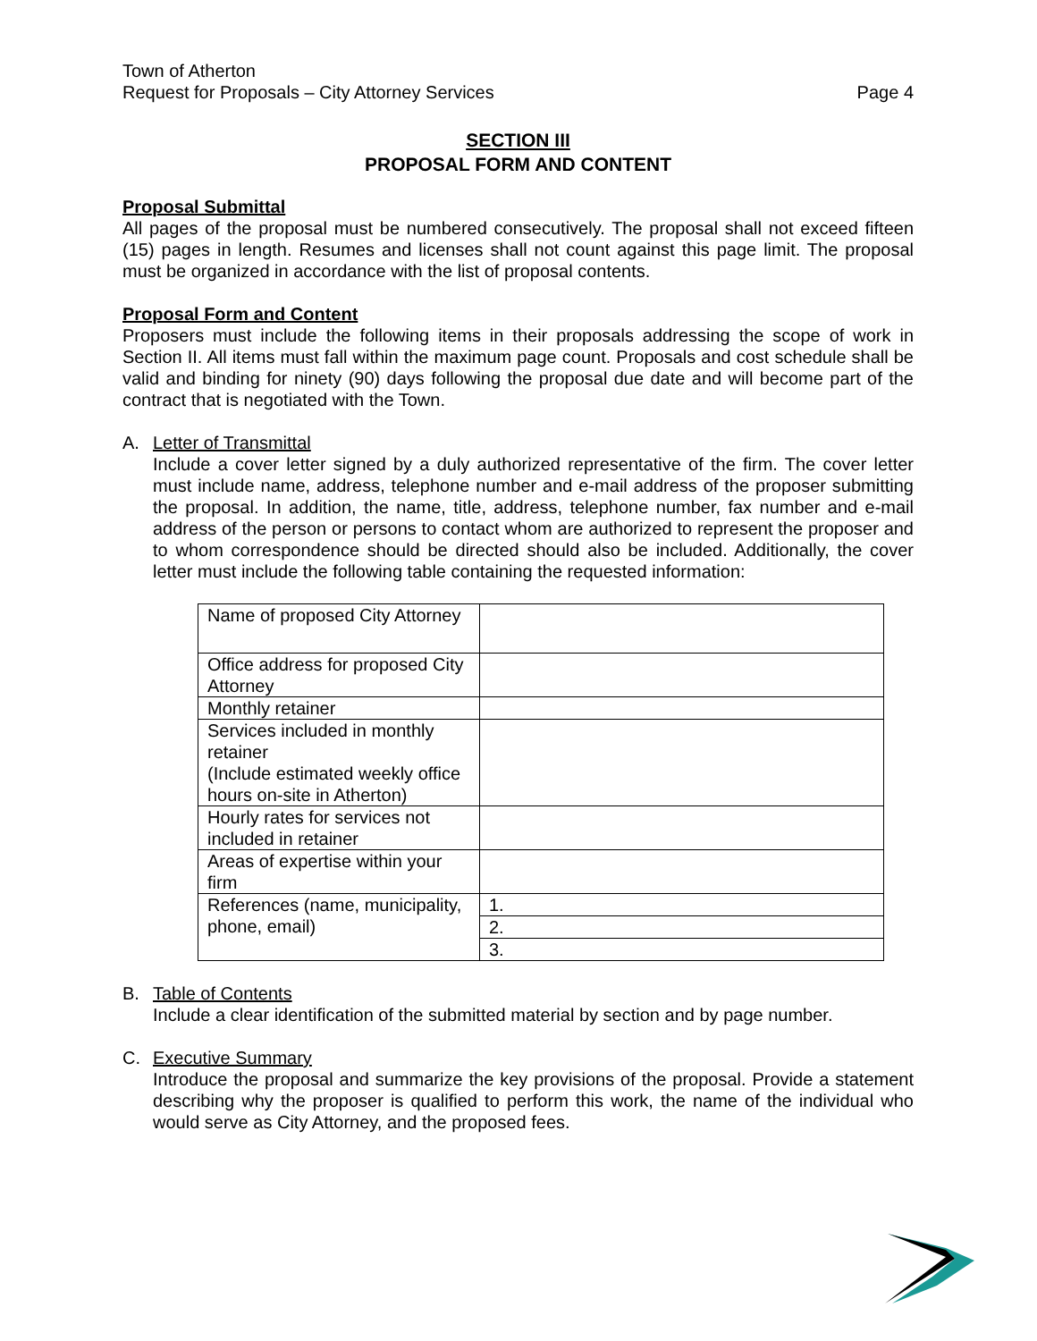Town of Atherton
Request for Proposals – City Attorney Services
Page 4
SECTION III
PROPOSAL FORM AND CONTENT
Proposal Submittal
All pages of the proposal must be numbered consecutively. The proposal shall not exceed fifteen (15) pages in length. Resumes and licenses shall not count against this page limit. The proposal must be organized in accordance with the list of proposal contents.
Proposal Form and Content
Proposers must include the following items in their proposals addressing the scope of work in Section II. All items must fall within the maximum page count. Proposals and cost schedule shall be valid and binding for ninety (90) days following the proposal due date and will become part of the contract that is negotiated with the Town.
A. Letter of Transmittal
Include a cover letter signed by a duly authorized representative of the firm. The cover letter must include name, address, telephone number and e-mail address of the proposer submitting the proposal. In addition, the name, title, address, telephone number, fax number and e-mail address of the person or persons to contact whom are authorized to represent the proposer and to whom correspondence should be directed should also be included. Additionally, the cover letter must include the following table containing the requested information:
| Name of proposed City Attorney | |
| Office address for proposed City Attorney | |
| Monthly retainer | |
| Services included in monthly retainer (Include estimated weekly office hours on-site in Atherton) | |
| Hourly rates for services not included in retainer | |
| Areas of expertise within your firm | |
| References (name, municipality, phone, email) | 1. |
| | 2. |
| | 3. |
B. Table of Contents
Include a clear identification of the submitted material by section and by page number.
C. Executive Summary
Introduce the proposal and summarize the key provisions of the proposal. Provide a statement describing why the proposer is qualified to perform this work, the name of the individual who would serve as City Attorney, and the proposed fees.